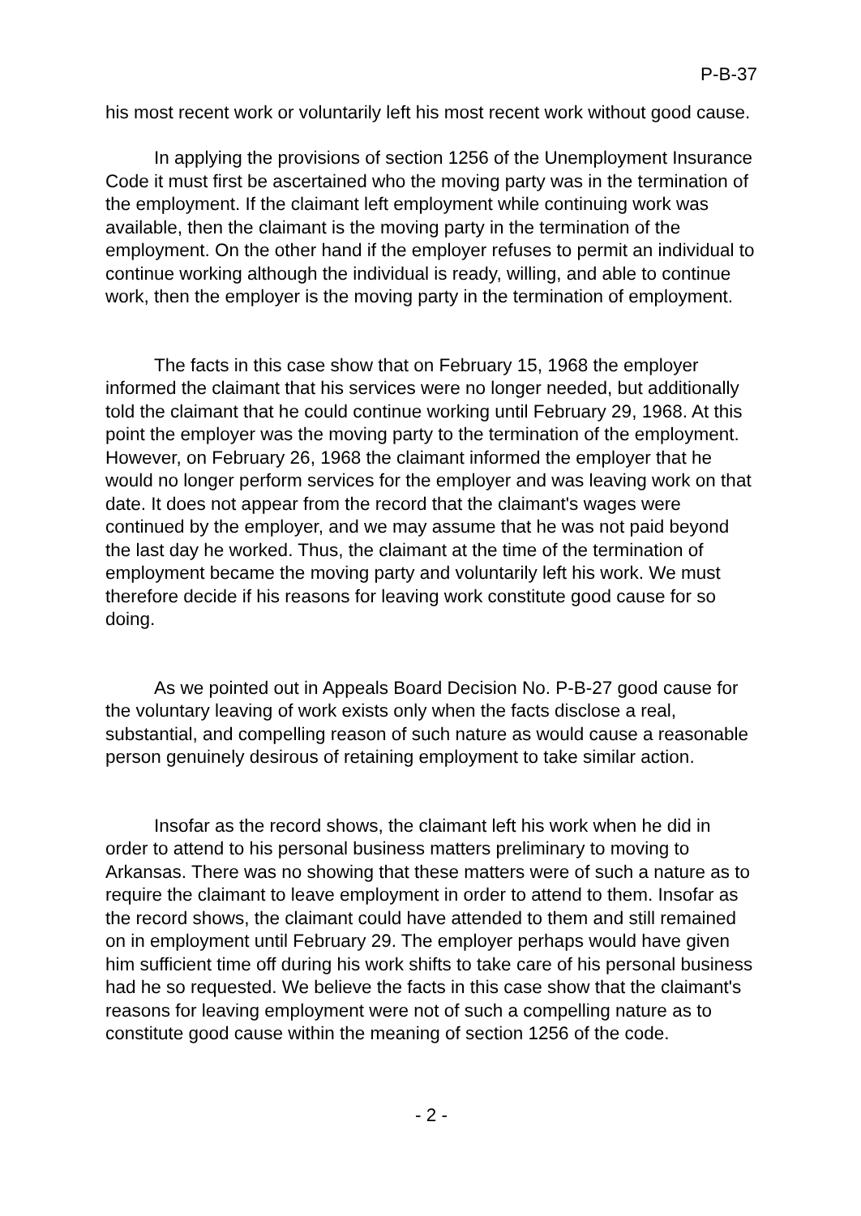P-B-37
his most recent work or voluntarily left his most recent work without good cause.
In applying the provisions of section 1256 of the Unemployment Insurance Code it must first be ascertained who the moving party was in the termination of the employment. If the claimant left employment while continuing work was available, then the claimant is the moving party in the termination of the employment. On the other hand if the employer refuses to permit an individual to continue working although the individual is ready, willing, and able to continue work, then the employer is the moving party in the termination of employment.
The facts in this case show that on February 15, 1968 the employer informed the claimant that his services were no longer needed, but additionally told the claimant that he could continue working until February 29, 1968. At this point the employer was the moving party to the termination of the employment. However, on February 26, 1968 the claimant informed the employer that he would no longer perform services for the employer and was leaving work on that date. It does not appear from the record that the claimant's wages were continued by the employer, and we may assume that he was not paid beyond the last day he worked. Thus, the claimant at the time of the termination of employment became the moving party and voluntarily left his work. We must therefore decide if his reasons for leaving work constitute good cause for so doing.
As we pointed out in Appeals Board Decision No. P-B-27 good cause for the voluntary leaving of work exists only when the facts disclose a real, substantial, and compelling reason of such nature as would cause a reasonable person genuinely desirous of retaining employment to take similar action.
Insofar as the record shows, the claimant left his work when he did in order to attend to his personal business matters preliminary to moving to Arkansas. There was no showing that these matters were of such a nature as to require the claimant to leave employment in order to attend to them. Insofar as the record shows, the claimant could have attended to them and still remained on in employment until February 29. The employer perhaps would have given him sufficient time off during his work shifts to take care of his personal business had he so requested. We believe the facts in this case show that the claimant's reasons for leaving employment were not of such a compelling nature as to constitute good cause within the meaning of section 1256 of the code.
- 2 -